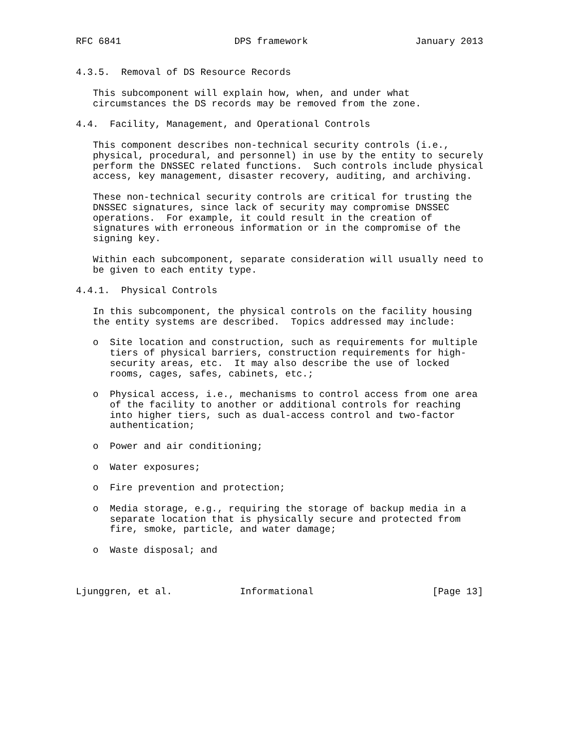RFC 6841                    DPS framework                   January 2013


4.3.5.  Removal of DS Resource Records

   This subcomponent will explain how, when, and under what
   circumstances the DS records may be removed from the zone.

4.4.  Facility, Management, and Operational Controls

   This component describes non-technical security controls (i.e.,
   physical, procedural, and personnel) in use by the entity to securely
   perform the DNSSEC related functions.  Such controls include physical
   access, key management, disaster recovery, auditing, and archiving.

   These non-technical security controls are critical for trusting the
   DNSSEC signatures, since lack of security may compromise DNSSEC
   operations.  For example, it could result in the creation of
   signatures with erroneous information or in the compromise of the
   signing key.

   Within each subcomponent, separate consideration will usually need to
   be given to each entity type.

4.4.1.  Physical Controls

   In this subcomponent, the physical controls on the facility housing
   the entity systems are described.  Topics addressed may include:

   o  Site location and construction, such as requirements for multiple
      tiers of physical barriers, construction requirements for high-
      security areas, etc.  It may also describe the use of locked
      rooms, cages, safes, cabinets, etc.;

   o  Physical access, i.e., mechanisms to control access from one area
      of the facility to another or additional controls for reaching
      into higher tiers, such as dual-access control and two-factor
      authentication;

   o  Power and air conditioning;

   o  Water exposures;

   o  Fire prevention and protection;

   o  Media storage, e.g., requiring the storage of backup media in a
      separate location that is physically secure and protected from
      fire, smoke, particle, and water damage;

   o  Waste disposal; and



Ljunggren, et al.            Informational                     [Page 13]